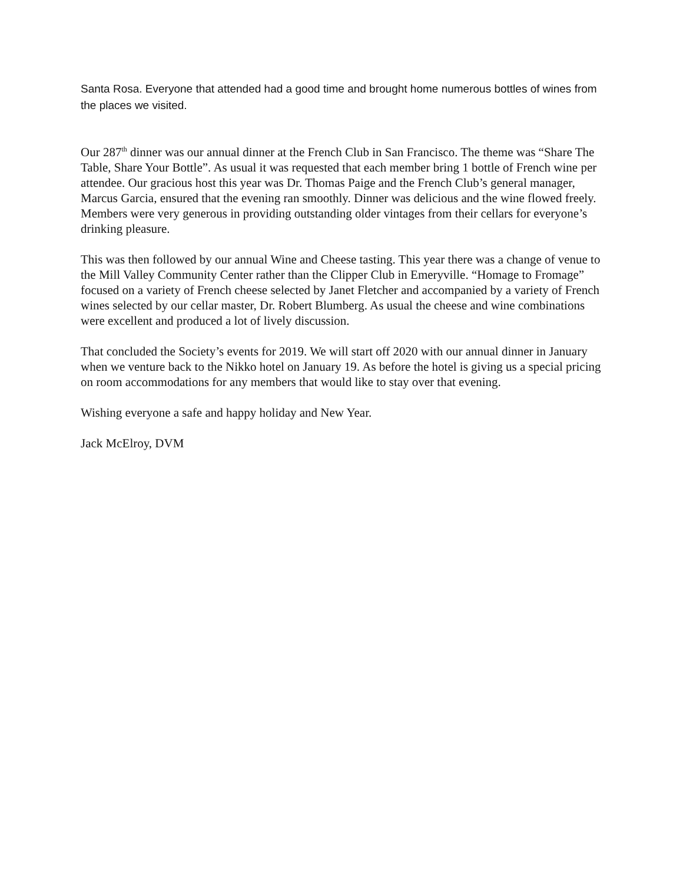Santa Rosa. Everyone that attended had a good time and brought home numerous bottles of wines from the places we visited.
Our 287<sup>th</sup> dinner was our annual dinner at the French Club in San Francisco. The theme was “Share The Table, Share Your Bottle”. As usual it was requested that each member bring 1 bottle of French wine per attendee. Our gracious host this year was Dr. Thomas Paige and the French Club’s general manager, Marcus Garcia, ensured that the evening ran smoothly. Dinner was delicious and the wine flowed freely. Members were very generous in providing outstanding older vintages from their cellars for everyone’s drinking pleasure.
This was then followed by our annual Wine and Cheese tasting. This year there was a change of venue to the Mill Valley Community Center rather than the Clipper Club in Emeryville. “Homage to Fromage” focused on a variety of French cheese selected by Janet Fletcher and accompanied by a variety of French wines selected by our cellar master, Dr. Robert Blumberg. As usual the cheese and wine combinations were excellent and produced a lot of lively discussion.
That concluded the Society’s events for 2019. We will start off 2020 with our annual dinner in January when we venture back to the Nikko hotel on January 19. As before the hotel is giving us a special pricing on room accommodations for any members that would like to stay over that evening.
Wishing everyone a safe and happy holiday and New Year.
Jack McElroy, DVM